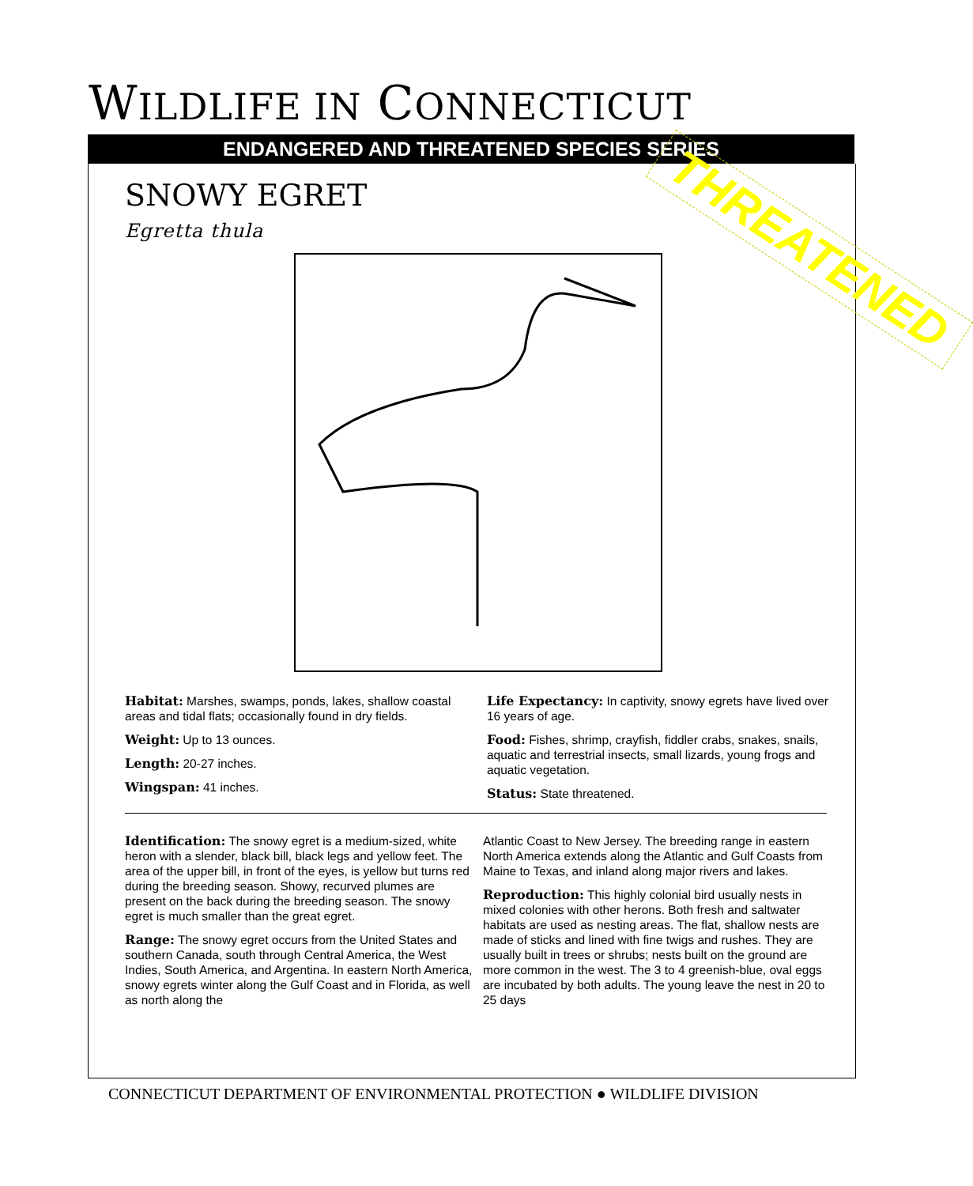WILDLIFE IN CONNECTICUT
ENDANGERED AND THREATENED SPECIES SERIES
SNOWY EGRET
Egretta thula THREATENED
Habitat: Marshes, swamps, ponds, lakes, shallow coastal areas and tidal flats; occasionally found in dry fields.
Weight: Up to 13 ounces.
Length: 20-27 inches.
Wingspan: 41 inches.
Life Expectancy: In captivity, snowy egrets have lived over 16 years of age.
Food: Fishes, shrimp, crayfish, fiddler crabs, snakes, snails, aquatic and terrestrial insects, small lizards, young frogs and aquatic vegetation.
Status: State threatened.
Identification: The snowy egret is a medium-sized, white heron with a slender, black bill, black legs and yellow feet. The area of the upper bill, in front of the eyes, is yellow but turns red during the breeding season. Showy, recurved plumes are present on the back during the breeding season. The snowy egret is much smaller than the great egret.
Range: The snowy egret occurs from the United States and southern Canada, south through Central America, the West Indies, South America, and Argentina. In eastern North America, snowy egrets winter along the Gulf Coast and in Florida, as well as north along the
Atlantic Coast to New Jersey. The breeding range in eastern North America extends along the Atlantic and Gulf Coasts from Maine to Texas, and inland along major rivers and lakes.
Reproduction: This highly colonial bird usually nests in mixed colonies with other herons. Both fresh and saltwater habitats are used as nesting areas. The flat, shallow nests are made of sticks and lined with fine twigs and rushes. They are usually built in trees or shrubs; nests built on the ground are more common in the west. The 3 to 4 greenish-blue, oval eggs are incubated by both adults. The young leave the nest in 20 to 25 days
CONNECTICUT DEPARTMENT OF ENVIRONMENTAL PROTECTION ● WILDLIFE DIVISION